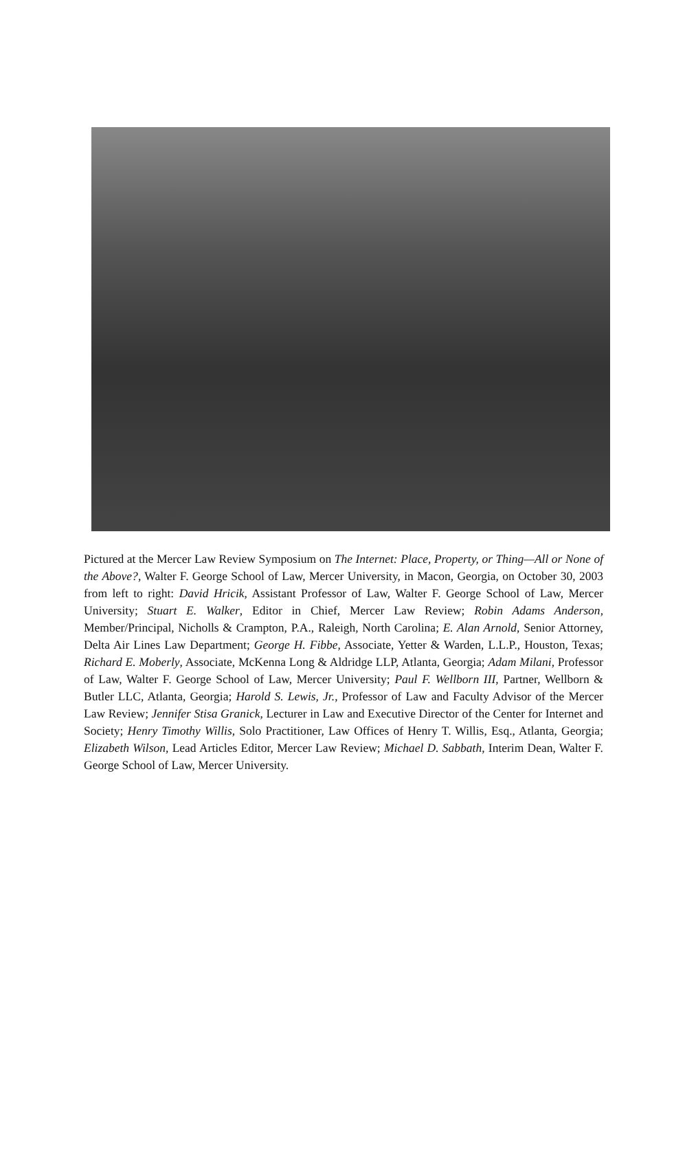Pictured at the Mercer Law Review Symposium on The Internet: Place, Property, or Thing—All or None of the Above?, Walter F. George School of Law, Mercer University, in Macon, Georgia, on October 30, 2003 from left to right: David Hricik, Assistant Professor of Law, Walter F. George School of Law, Mercer University; Stuart E. Walker, Editor in Chief, Mercer Law Review; Robin Adams Anderson, Member/Principal, Nicholls & Crampton, P.A., Raleigh, North Carolina; E. Alan Arnold, Senior Attorney, Delta Air Lines Law Department; George H. Fibbe, Associate, Yetter & Warden, L.L.P., Houston, Texas; Richard E. Moberly, Associate, McKenna Long & Aldridge LLP, Atlanta, Georgia; Adam Milani, Professor of Law, Walter F. George School of Law, Mercer University; Paul F. Wellborn III, Partner, Wellborn & Butler LLC, Atlanta, Georgia; Harold S. Lewis, Jr., Professor of Law and Faculty Advisor of the Mercer Law Review; Jennifer Stisa Granick, Lecturer in Law and Executive Director of the Center for Internet and Society; Henry Timothy Willis, Solo Practitioner, Law Offices of Henry T. Willis, Esq., Atlanta, Georgia; Elizabeth Wilson, Lead Articles Editor, Mercer Law Review; Michael D. Sabbath, Interim Dean, Walter F. George School of Law, Mercer University.